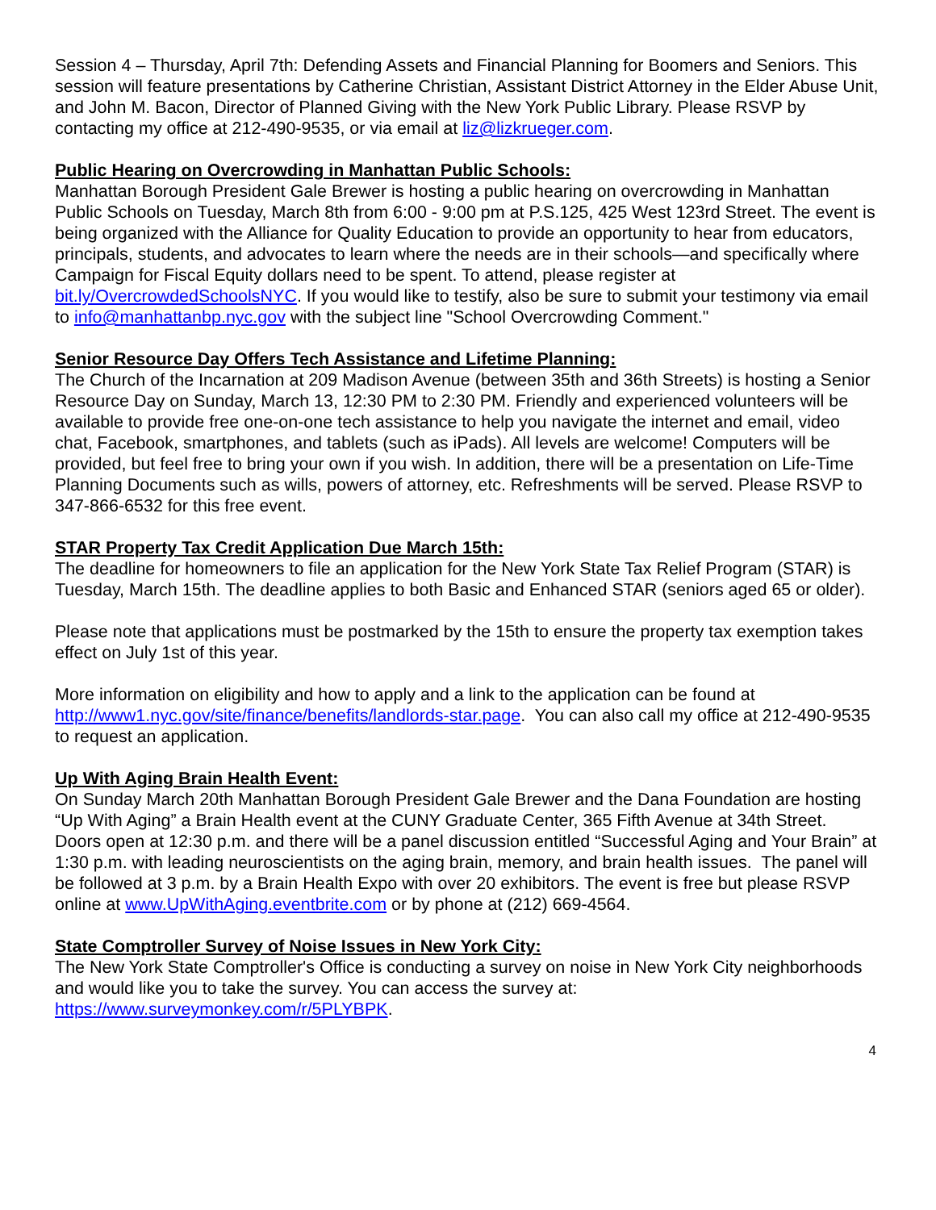Session 4 – Thursday, April 7th: Defending Assets and Financial Planning for Boomers and Seniors. This session will feature presentations by Catherine Christian, Assistant District Attorney in the Elder Abuse Unit, and John M. Bacon, Director of Planned Giving with the New York Public Library. Please RSVP by contacting my office at 212-490-9535, or via email at liz@lizkrueger.com.
Public Hearing on Overcrowding in Manhattan Public Schools:
Manhattan Borough President Gale Brewer is hosting a public hearing on overcrowding in Manhattan Public Schools on Tuesday, March 8th from 6:00 - 9:00 pm at P.S.125, 425 West 123rd Street. The event is being organized with the Alliance for Quality Education to provide an opportunity to hear from educators, principals, students, and advocates to learn where the needs are in their schools—and specifically where Campaign for Fiscal Equity dollars need to be spent. To attend, please register at bit.ly/OvercrowdedSchoolsNYC. If you would like to testify, also be sure to submit your testimony via email to info@manhattanbp.nyc.gov with the subject line "School Overcrowding Comment."
Senior Resource Day Offers Tech Assistance and Lifetime Planning:
The Church of the Incarnation at 209 Madison Avenue (between 35th and 36th Streets) is hosting a Senior Resource Day on Sunday, March 13, 12:30 PM to 2:30 PM. Friendly and experienced volunteers will be available to provide free one-on-one tech assistance to help you navigate the internet and email, video chat, Facebook, smartphones, and tablets (such as iPads). All levels are welcome! Computers will be provided, but feel free to bring your own if you wish. In addition, there will be a presentation on Life-Time
Planning Documents such as wills, powers of attorney, etc. Refreshments will be served. Please RSVP to 347-866-6532 for this free event.
STAR Property Tax Credit Application Due March 15th:
The deadline for homeowners to file an application for the New York State Tax Relief Program (STAR) is Tuesday, March 15th. The deadline applies to both Basic and Enhanced STAR (seniors aged 65 or older).
Please note that applications must be postmarked by the 15th to ensure the property tax exemption takes effect on July 1st of this year.
More information on eligibility and how to apply and a link to the application can be found at http://www1.nyc.gov/site/finance/benefits/landlords-star.page. You can also call my office at 212-490-9535 to request an application.
Up With Aging Brain Health Event:
On Sunday March 20th Manhattan Borough President Gale Brewer and the Dana Foundation are hosting “Up With Aging” a Brain Health event at the CUNY Graduate Center, 365 Fifth Avenue at 34th Street. Doors open at 12:30 p.m. and there will be a panel discussion entitled “Successful Aging and Your Brain” at 1:30 p.m. with leading neuroscientists on the aging brain, memory, and brain health issues. The panel will be followed at 3 p.m. by a Brain Health Expo with over 20 exhibitors. The event is free but please RSVP online at www.UpWithAging.eventbrite.com or by phone at (212) 669-4564.
State Comptroller Survey of Noise Issues in New York City:
The New York State Comptroller's Office is conducting a survey on noise in New York City neighborhoods and would like you to take the survey. You can access the survey at: https://www.surveymonkey.com/r/5PLYBPK.
4